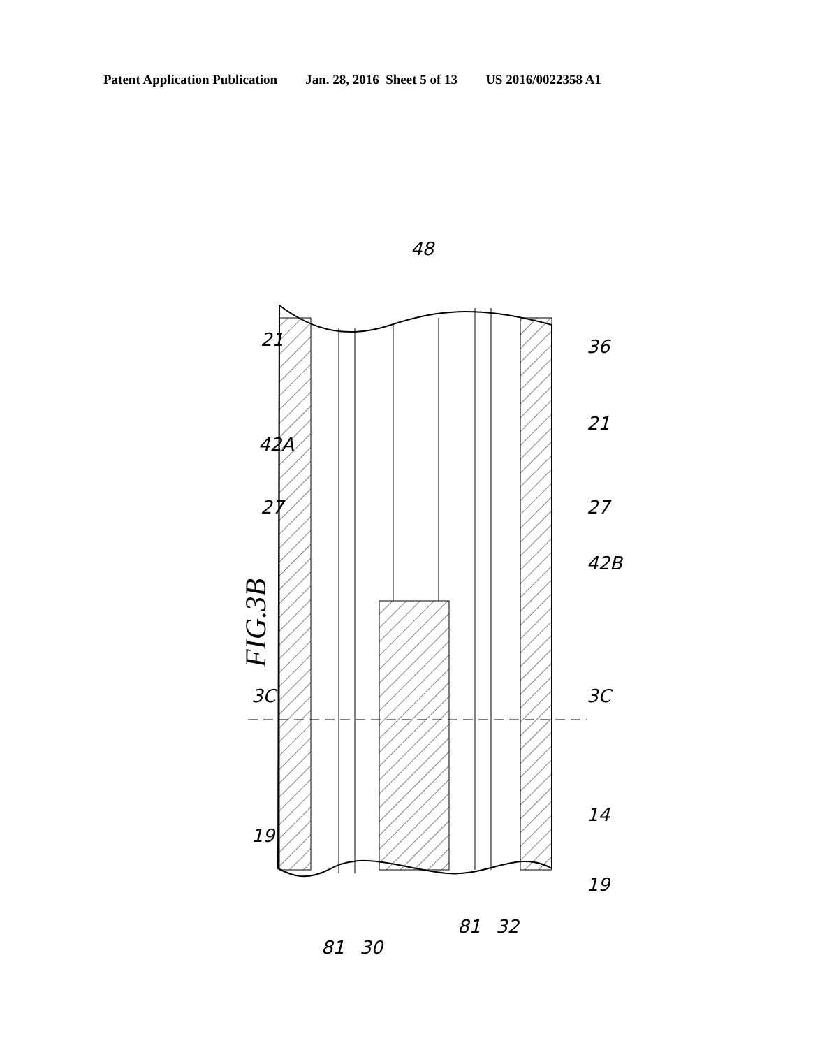Patent Application Publication Jan. 28, 2016 Sheet 5 of 13 US 2016/0022358 A1
FIG.3B
21
36
48
42A
21
27
27
42B
3C
3C
19
14
19
81
30
81
32